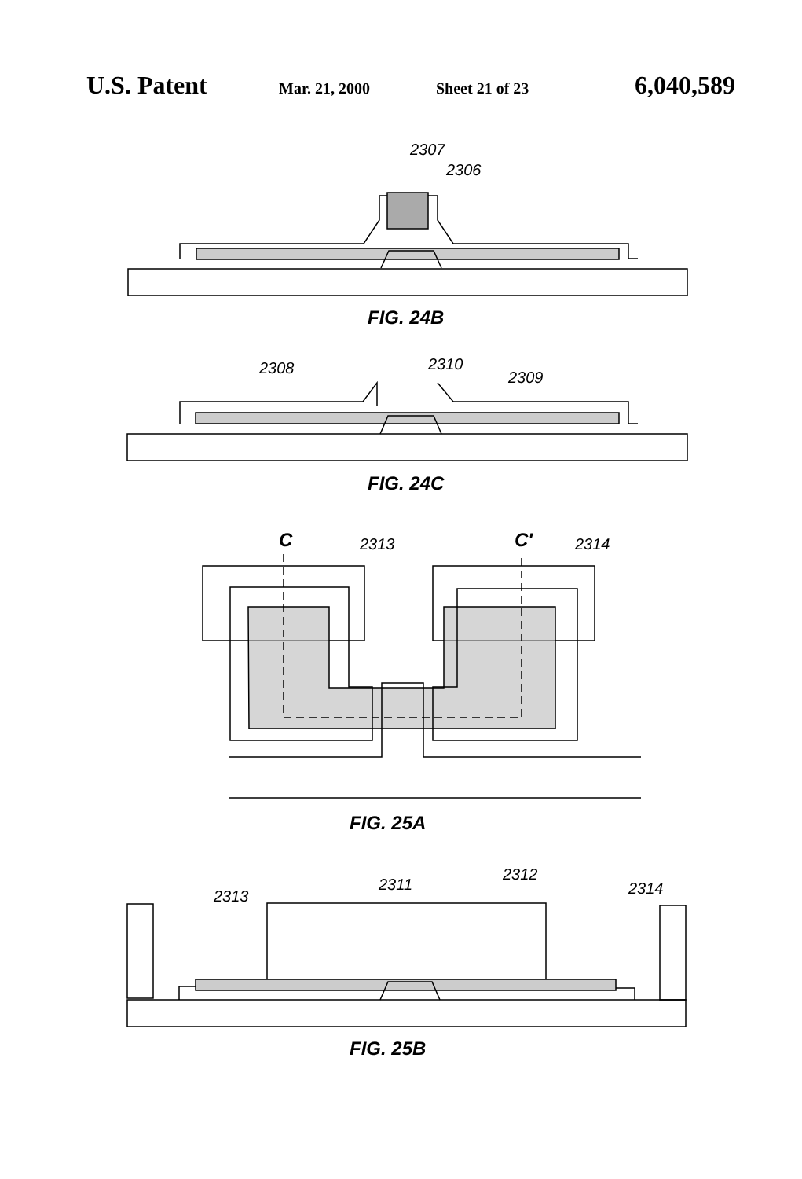U.S. Patent Mar. 21, 2000 Sheet 21 of 23 6,040,589
2307
2306
FIG. 24B
2308
2310
2309
FIG. 24C
C
C′
2313
2314
FIG. 25A
2313
2311
2312
2314
FIG. 25B